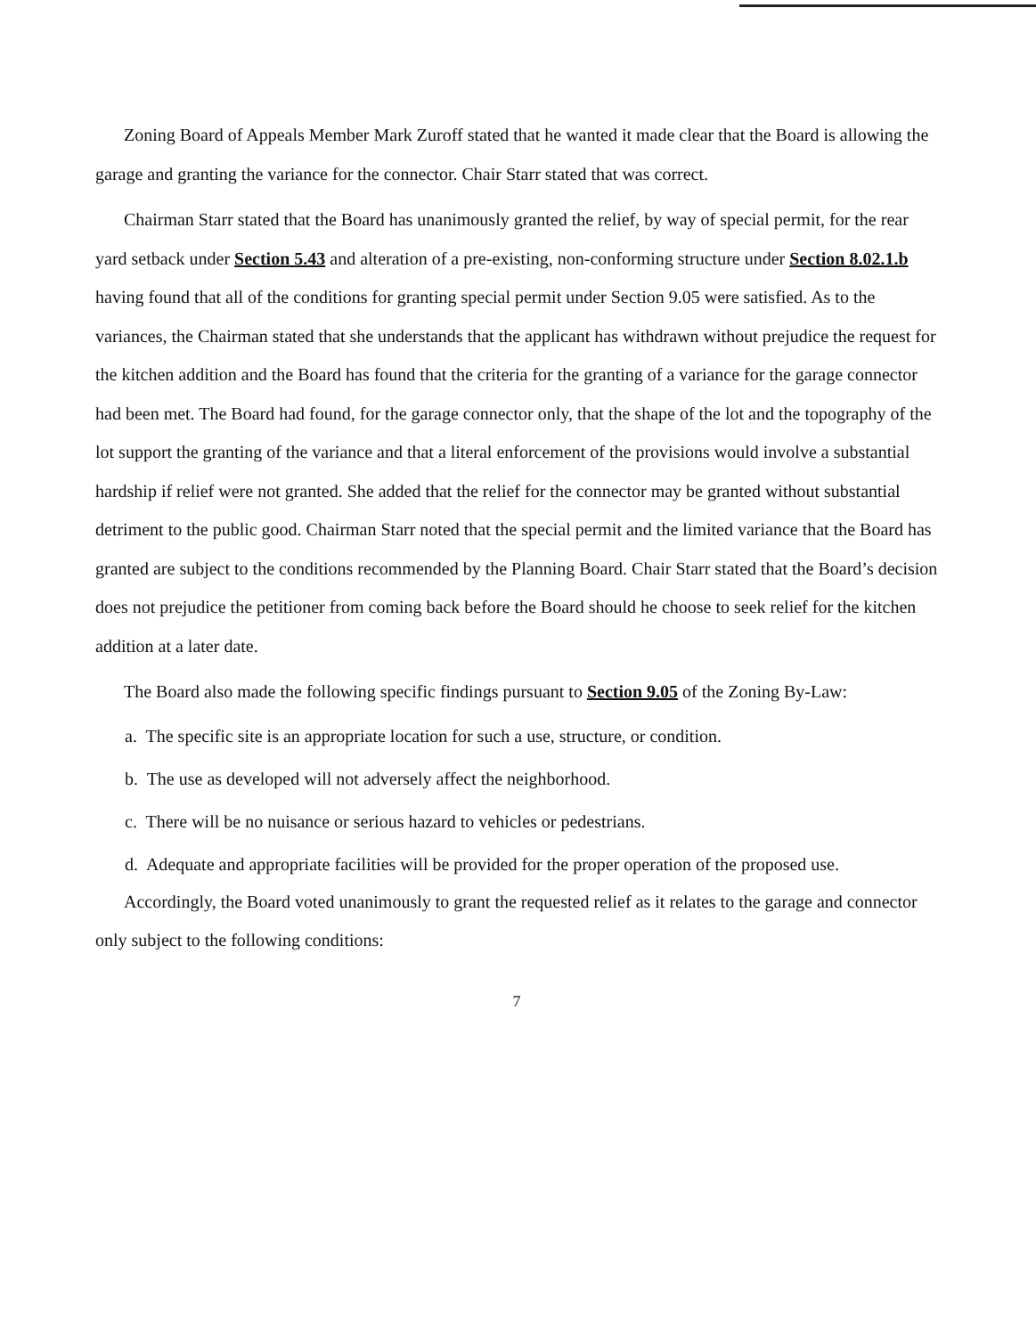Zoning Board of Appeals Member Mark Zuroff stated that he wanted it made clear that the Board is allowing the garage and granting the variance for the connector. Chair Starr stated that was correct.
Chairman Starr stated that the Board has unanimously granted the relief, by way of special permit, for the rear yard setback under Section 5.43 and alteration of a pre-existing, non-conforming structure under Section 8.02.1.b having found that all of the conditions for granting special permit under Section 9.05 were satisfied. As to the variances, the Chairman stated that she understands that the applicant has withdrawn without prejudice the request for the kitchen addition and the Board has found that the criteria for the granting of a variance for the garage connector had been met. The Board had found, for the garage connector only, that the shape of the lot and the topography of the lot support the granting of the variance and that a literal enforcement of the provisions would involve a substantial hardship if relief were not granted. She added that the relief for the connector may be granted without substantial detriment to the public good. Chairman Starr noted that the special permit and the limited variance that the Board has granted are subject to the conditions recommended by the Planning Board. Chair Starr stated that the Board’s decision does not prejudice the petitioner from coming back before the Board should he choose to seek relief for the kitchen addition at a later date.
The Board also made the following specific findings pursuant to Section 9.05 of the Zoning By-Law:
a. The specific site is an appropriate location for such a use, structure, or condition.
b. The use as developed will not adversely affect the neighborhood.
c. There will be no nuisance or serious hazard to vehicles or pedestrians.
d. Adequate and appropriate facilities will be provided for the proper operation of the proposed use.
Accordingly, the Board voted unanimously to grant the requested relief as it relates to the garage and connector only subject to the following conditions:
7